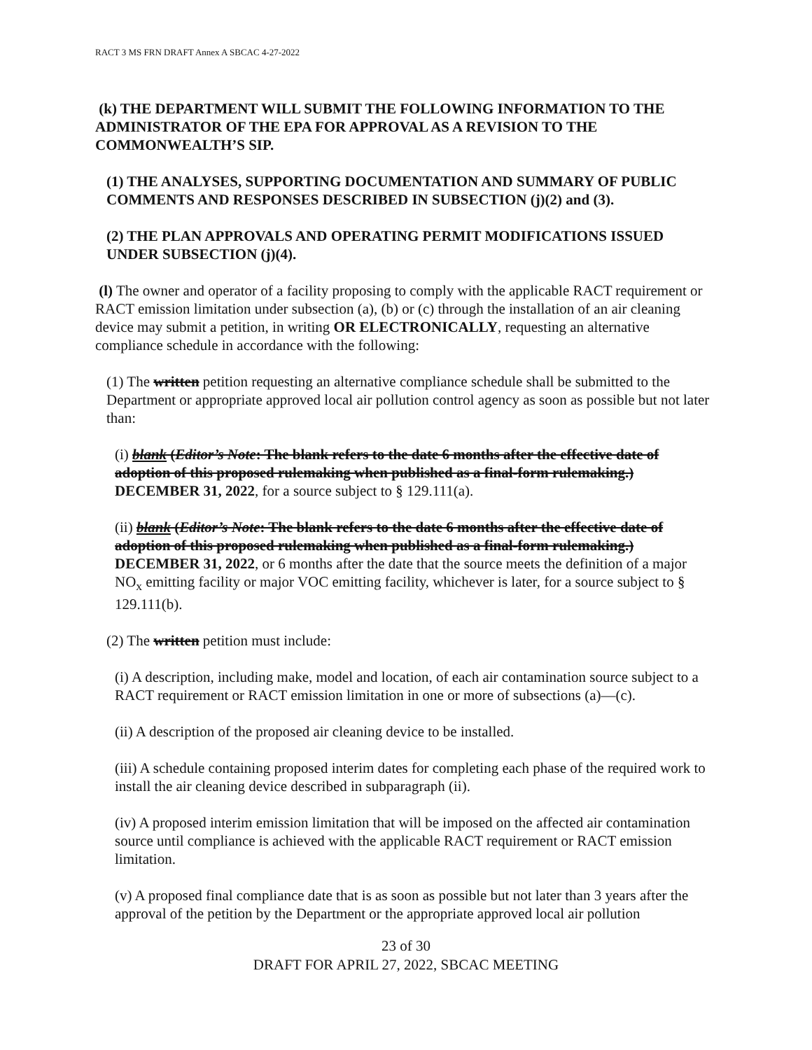RACT 3 MS FRN DRAFT Annex A SBCAC 4-27-2022
(k) THE DEPARTMENT WILL SUBMIT THE FOLLOWING INFORMATION TO THE ADMINISTRATOR OF THE EPA FOR APPROVAL AS A REVISION TO THE COMMONWEALTH’S SIP.
(1) THE ANALYSES, SUPPORTING DOCUMENTATION AND SUMMARY OF PUBLIC COMMENTS AND RESPONSES DESCRIBED IN SUBSECTION (j)(2) and (3).
(2) THE PLAN APPROVALS AND OPERATING PERMIT MODIFICATIONS ISSUED UNDER SUBSECTION (j)(4).
(l) The owner and operator of a facility proposing to comply with the applicable RACT requirement or RACT emission limitation under subsection (a), (b) or (c) through the installation of an air cleaning device may submit a petition, in writing OR ELECTRONICALLY, requesting an alternative compliance schedule in accordance with the following:
(1) The written petition requesting an alternative compliance schedule shall be submitted to the Department or appropriate approved local air pollution control agency as soon as possible but not later than:
(i) blank (Editor’s Note: The blank refers to the date 6 months after the effective date of adoption of this proposed rulemaking when published as a final-form rulemaking.) DECEMBER 31, 2022, for a source subject to § 129.111(a).
(ii) blank (Editor’s Note: The blank refers to the date 6 months after the effective date of adoption of this proposed rulemaking when published as a final-form rulemaking.) DECEMBER 31, 2022, or 6 months after the date that the source meets the definition of a major NO<sub>x</sub> emitting facility or major VOC emitting facility, whichever is later, for a source subject to § 129.111(b).
(2) The written petition must include:
(i) A description, including make, model and location, of each air contamination source subject to a RACT requirement or RACT emission limitation in one or more of subsections (a)—(c).
(ii) A description of the proposed air cleaning device to be installed.
(iii) A schedule containing proposed interim dates for completing each phase of the required work to install the air cleaning device described in subparagraph (ii).
(iv) A proposed interim emission limitation that will be imposed on the affected air contamination source until compliance is achieved with the applicable RACT requirement or RACT emission limitation.
(v) A proposed final compliance date that is as soon as possible but not later than 3 years after the approval of the petition by the Department or the appropriate approved local air pollution
23 of 30
DRAFT FOR APRIL 27, 2022, SBCAC MEETING